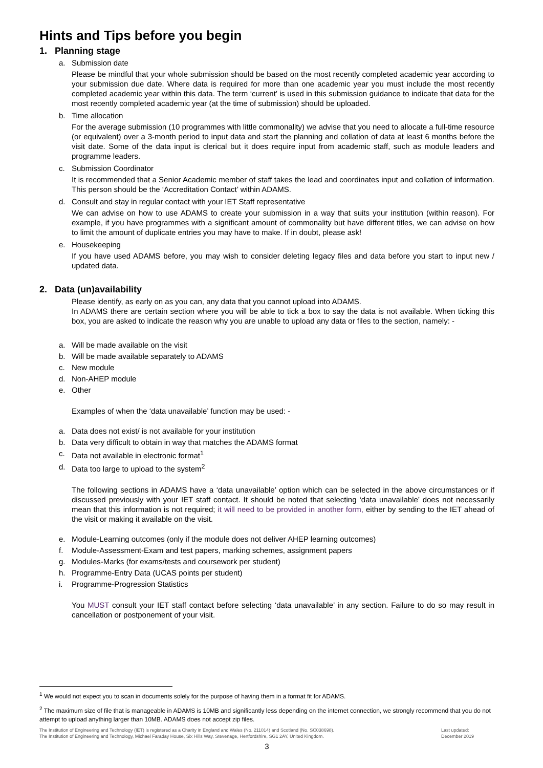Hints and Tips before you begin
1. Planning stage
a. Submission date
Please be mindful that your whole submission should be based on the most recently completed academic year according to your submission due date. Where data is required for more than one academic year you must include the most recently completed academic year within this data. The term ‘current’ is used in this submission guidance to indicate that data for the most recently completed academic year (at the time of submission) should be uploaded.
b. Time allocation
For the average submission (10 programmes with little commonality) we advise that you need to allocate a full-time resource (or equivalent) over a 3-month period to input data and start the planning and collation of data at least 6 months before the visit date. Some of the data input is clerical but it does require input from academic staff, such as module leaders and programme leaders.
c. Submission Coordinator
It is recommended that a Senior Academic member of staff takes the lead and coordinates input and collation of information. This person should be the ‘Accreditation Contact’ within ADAMS.
d. Consult and stay in regular contact with your IET Staff representative
We can advise on how to use ADAMS to create your submission in a way that suits your institution (within reason). For example, if you have programmes with a significant amount of commonality but have different titles, we can advise on how to limit the amount of duplicate entries you may have to make. If in doubt, please ask!
e. Housekeeping
If you have used ADAMS before, you may wish to consider deleting legacy files and data before you start to input new / updated data.
2. Data (un)availability
Please identify, as early on as you can, any data that you cannot upload into ADAMS.
In ADAMS there are certain section where you will be able to tick a box to say the data is not available. When ticking this box, you are asked to indicate the reason why you are unable to upload any data or files to the section, namely: -
a. Will be made available on the visit
b. Will be made available separately to ADAMS
c. New module
d. Non-AHEP module
e. Other
Examples of when the ‘data unavailable’ function may be used: -
a. Data does not exist/ is not available for your institution
b. Data very difficult to obtain in way that matches the ADAMS format
c. Data not available in electronic format<sup>1</sup>
d. Data too large to upload to the system<sup>2</sup>
The following sections in ADAMS have a ‘data unavailable’ option which can be selected in the above circumstances or if discussed previously with your IET staff contact. It should be noted that selecting ‘data unavailable’ does not necessarily mean that this information is not required; it will need to be provided in another form, either by sending to the IET ahead of the visit or making it available on the visit.
e. Module-Learning outcomes (only if the module does not deliver AHEP learning outcomes)
f. Module-Assessment-Exam and test papers, marking schemes, assignment papers
g. Modules-Marks (for exams/tests and coursework per student)
h. Programme-Entry Data (UCAS points per student)
i. Programme-Progression Statistics
You MUST consult your IET staff contact before selecting ‘data unavailable’ in any section. Failure to do so may result in cancellation or postponement of your visit.
<sup>1</sup> We would not expect you to scan in documents solely for the purpose of having them in a format fit for ADAMS.
<sup>2</sup> The maximum size of file that is manageable in ADAMS is 10MB and significantly less depending on the internet connection, we strongly recommend that you do not attempt to upload anything larger than 10MB. ADAMS does not accept zip files.
The Institution of Engineering and Technology (IET) is registered as a Charity in England and Wales (No. 211014) and Scotland (No. SC038698).
The Institution of Engineering and Technology, Michael Faraday House, Six Hills Way, Stevenage, Hertfordshire, SG1 2AY, United Kingdom.
Last updated:
December 2019
3